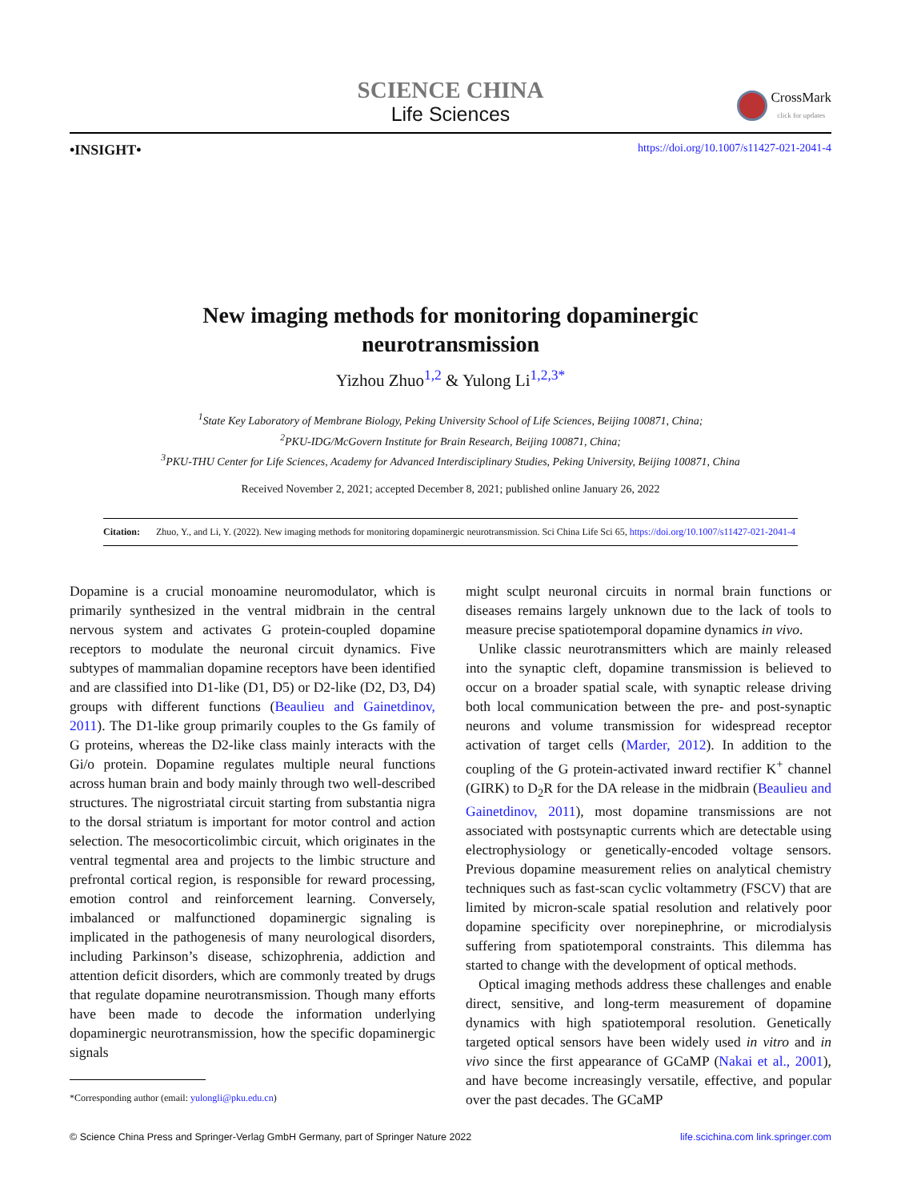SCIENCE CHINA
Life Sciences
CrossMark
click for updates
•INSIGHT• https://doi.org/10.1007/s11427-021-2041-4
New imaging methods for monitoring dopaminergic
neurotransmission
Yizhou Zhuo<sup>1,2</sup> & Yulong Li<sup>1,2,3*</sup>
<sup>1</sup> State Key Laboratory of Membrane Biology, Peking University School of Life Sciences, Beijing 100871, China;
<sup>2</sup> PKU-IDG/McGovern Institute for Brain Research, Beijing 100871, China;
<sup>3</sup> PKU-THU Center for Life Sciences, Academy for Advanced Interdisciplinary Studies, Peking University, Beijing 100871, China
Received November 2, 2021; accepted December 8, 2021; published online January 26, 2022
Citation: Zhuo, Y., and Li, Y. (2022). New imaging methods for monitoring dopaminergic neurotransmission. Sci China Life Sci 65, https://doi.org/10.1007/s11427-021-2041-4
Dopamine is a crucial monoamine neuromodulator, which is primarily synthesized in the ventral midbrain in the central nervous system and activates G protein-coupled dopamine receptors to modulate the neuronal circuit dynamics. Five subtypes of mammalian dopamine receptors have been identified and are classified into D1-like (D1, D5) or D2-like (D2, D3, D4) groups with different functions (Beaulieu and Gainetdinov, 2011). The D1-like group primarily couples to the Gs family of G proteins, whereas the D2-like class mainly interacts with the Gi/o protein. Dopamine regulates multiple neural functions across human brain and body mainly through two well-described structures. The nigrostriatal circuit starting from substantia nigra to the dorsal striatum is important for motor control and action selection. The mesocorticolimbic circuit, which originates in the ventral tegmental area and projects to the limbic structure and prefrontal cortical region, is responsible for reward processing, emotion control and reinforcement learning. Conversely, imbalanced or malfunctioned dopaminergic signaling is implicated in the pathogenesis of many neurological disorders, including Parkinson’s disease, schizophrenia, addiction and attention deficit disorders, which are commonly treated by drugs that regulate dopamine neurotransmission. Though many efforts have been made to decode the information underlying dopaminergic neurotransmission, how the specific dopaminergic signals
*Corresponding author (email: yulongli@pku.edu.cn)
might sculpt neuronal circuits in normal brain functions or diseases remains largely unknown due to the lack of tools to measure precise spatiotemporal dopamine dynamics in vivo.
Unlike classic neurotransmitters which are mainly released into the synaptic cleft, dopamine transmission is believed to occur on a broader spatial scale, with synaptic release driving both local communication between the pre- and post-synaptic neurons and volume transmission for widespread receptor activation of target cells (Marder, 2012). In addition to the coupling of the G protein-activated inward rectifier K<sup>+</sup> channel (GIRK) to D<sub>2</sub>R for the DA release in the midbrain (Beaulieu and Gainetdinov, 2011), most dopamine transmissions are not associated with postsynaptic currents which are detectable using electrophysiology or genetically-encoded voltage sensors. Previous dopamine measurement relies on analytical chemistry techniques such as fast-scan cyclic voltammetry (FSCV) that are limited by micron-scale spatial resolution and relatively poor dopamine specificity over norepinephrine, or microdialysis suffering from spatiotemporal constraints. This dilemma has started to change with the development of optical methods.
Optical imaging methods address these challenges and enable direct, sensitive, and long-term measurement of dopamine dynamics with high spatiotemporal resolution. Genetically targeted optical sensors have been widely used in vitro and in vivo since the first appearance of GCaMP (Nakai et al., 2001), and have become increasingly versatile, effective, and popular over the past decades. The GCaMP
© Science China Press and Springer-Verlag GmbH Germany, part of Springer Nature 2022 life.scichina.com link.springer.com